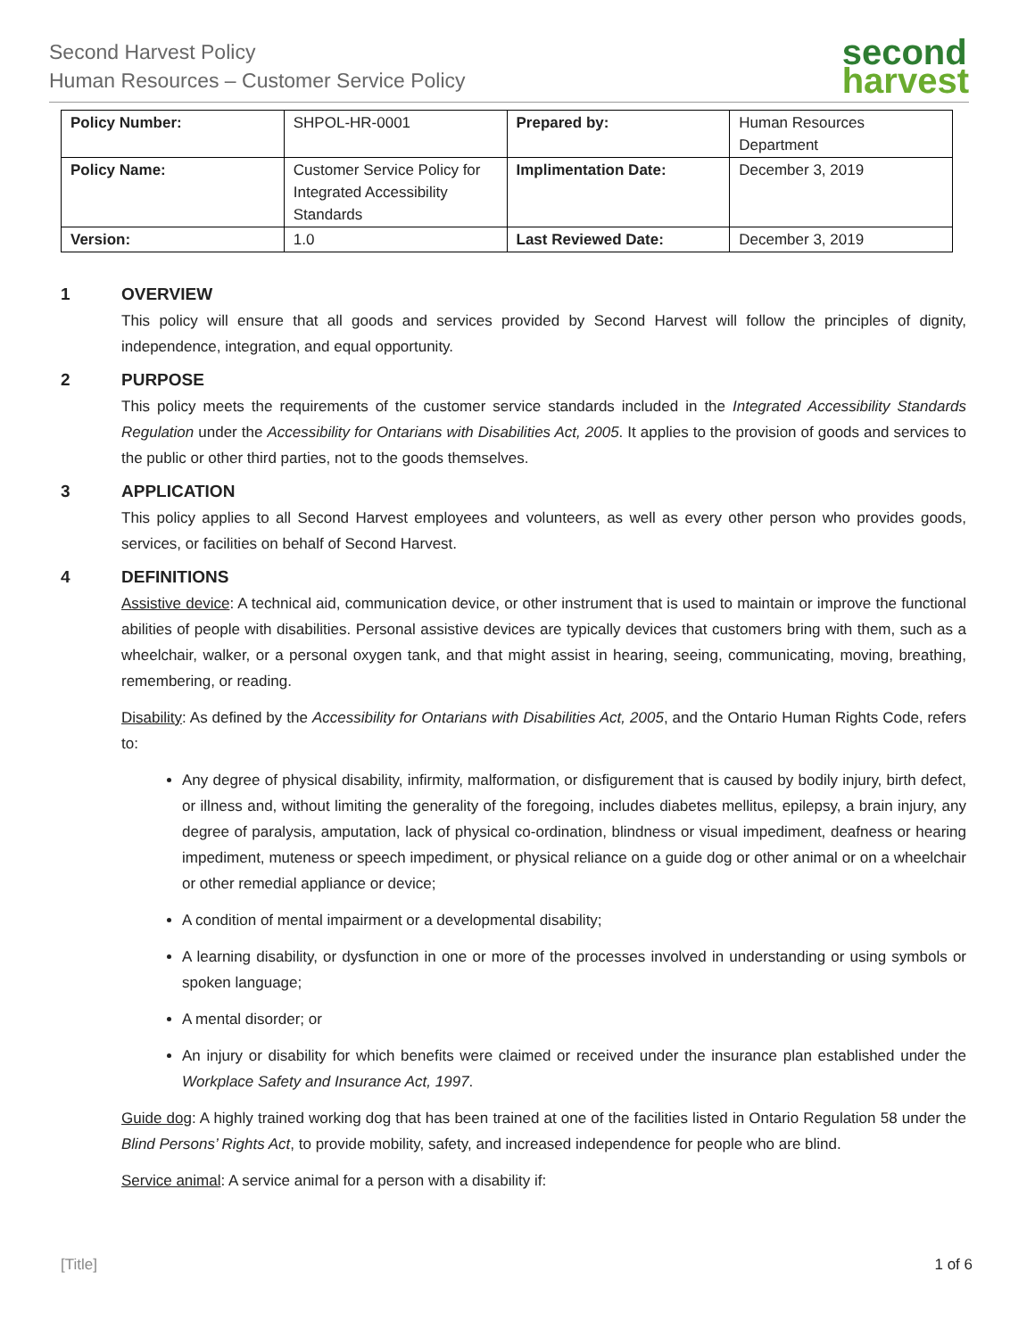Second Harvest Policy
Human Resources – Customer Service Policy
second
harvest
| Policy Number: | SHPOL-HR-0001 | Prepared by: | Human Resources Department |
| Policy Name: | Customer Service Policy for Integrated Accessibility Standards | Implimentation Date: | December 3, 2019 |
| Version: | 1.0 | Last Reviewed Date: | December 3, 2019 |
1 OVERVIEW
This policy will ensure that all goods and services provided by Second Harvest will follow the principles of dignity, independence, integration, and equal opportunity.
2 PURPOSE
This policy meets the requirements of the customer service standards included in the Integrated Accessibility Standards Regulation under the Accessibility for Ontarians with Disabilities Act, 2005. It applies to the provision of goods and services to the public or other third parties, not to the goods themselves.
3 APPLICATION
This policy applies to all Second Harvest employees and volunteers, as well as every other person who provides goods, services, or facilities on behalf of Second Harvest.
4 DEFINITIONS
Assistive device: A technical aid, communication device, or other instrument that is used to maintain or improve the functional abilities of people with disabilities. Personal assistive devices are typically devices that customers bring with them, such as a wheelchair, walker, or a personal oxygen tank, and that might assist in hearing, seeing, communicating, moving, breathing, remembering, or reading.
Disability: As defined by the Accessibility for Ontarians with Disabilities Act, 2005, and the Ontario Human Rights Code, refers to:
Any degree of physical disability, infirmity, malformation, or disfigurement that is caused by bodily injury, birth defect, or illness and, without limiting the generality of the foregoing, includes diabetes mellitus, epilepsy, a brain injury, any degree of paralysis, amputation, lack of physical co-ordination, blindness or visual impediment, deafness or hearing impediment, muteness or speech impediment, or physical reliance on a guide dog or other animal or on a wheelchair or other remedial appliance or device;
A condition of mental impairment or a developmental disability;
A learning disability, or dysfunction in one or more of the processes involved in understanding or using symbols or spoken language;
A mental disorder; or
An injury or disability for which benefits were claimed or received under the insurance plan established under the Workplace Safety and Insurance Act, 1997.
Guide dog: A highly trained working dog that has been trained at one of the facilities listed in Ontario Regulation 58 under the Blind Persons’ Rights Act, to provide mobility, safety, and increased independence for people who are blind.
Service animal: A service animal for a person with a disability if:
[Title] 1 of 6